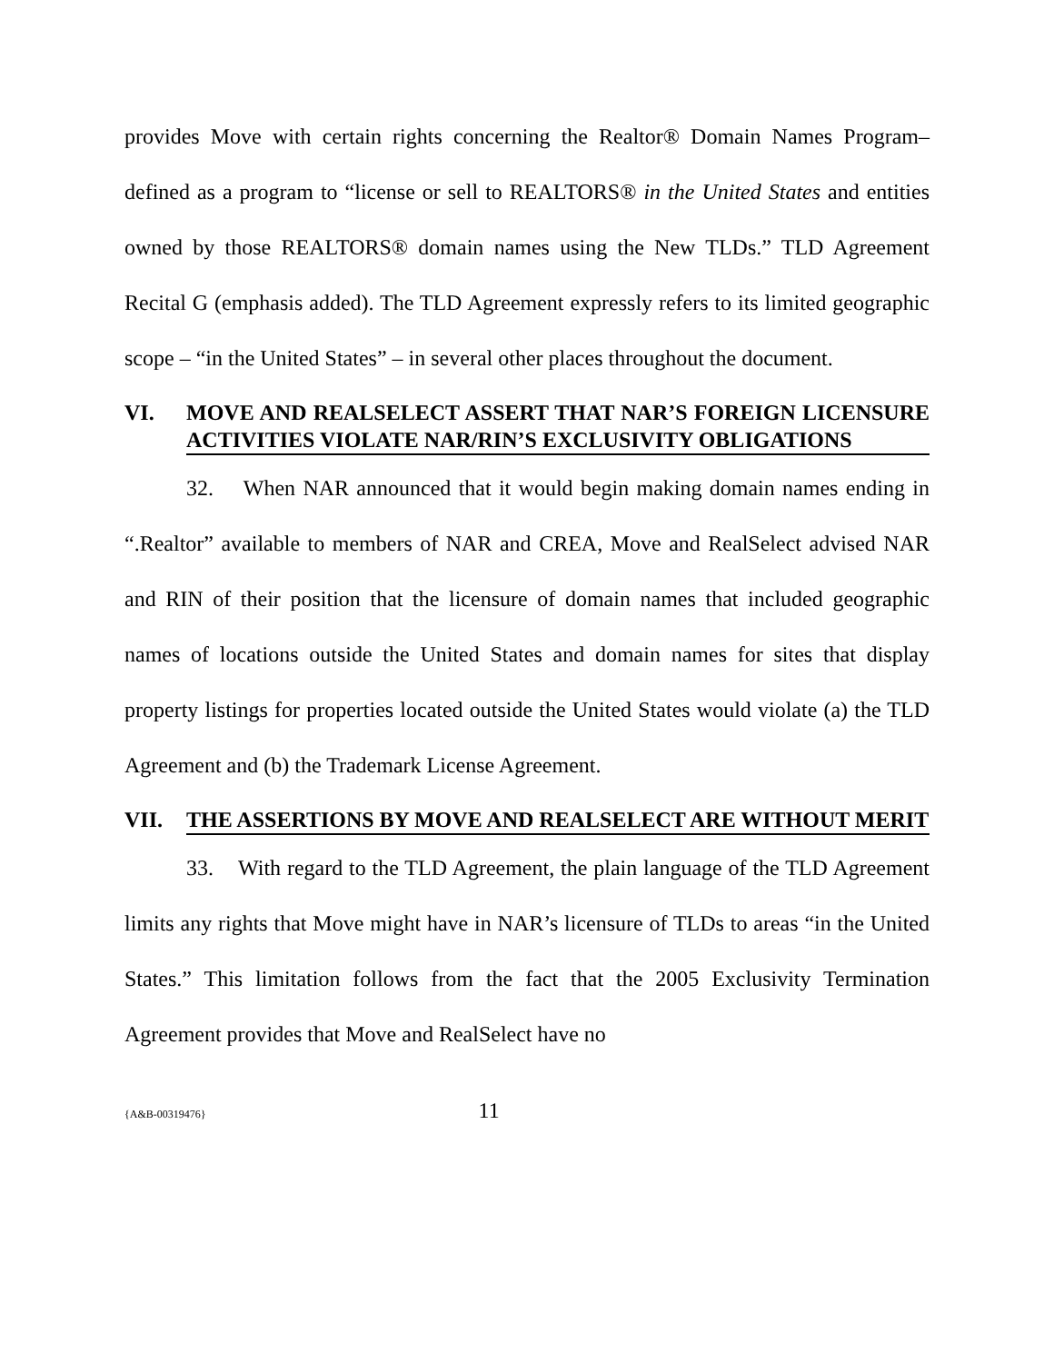provides Move with certain rights concerning the Realtor® Domain Names Program– defined as a program to “license or sell to REALTORS® in the United States and entities owned by those REALTORS® domain names using the New TLDs.” TLD Agreement Recital G (emphasis added). The TLD Agreement expressly refers to its limited geographic scope – “in the United States” – in several other places throughout the document.
VI. MOVE AND REALSELECT ASSERT THAT NAR’S FOREIGN LICENSURE ACTIVITIES VIOLATE NAR/RIN’S EXCLUSIVITY OBLIGATIONS
32. When NAR announced that it would begin making domain names ending in “.Realtor” available to members of NAR and CREA, Move and RealSelect advised NAR and RIN of their position that the licensure of domain names that included geographic names of locations outside the United States and domain names for sites that display property listings for properties located outside the United States would violate (a) the TLD Agreement and (b) the Trademark License Agreement.
VII. THE ASSERTIONS BY MOVE AND REALSELECT ARE WITHOUT MERIT
33. With regard to the TLD Agreement, the plain language of the TLD Agreement limits any rights that Move might have in NAR’s licensure of TLDs to areas “in the United States.” This limitation follows from the fact that the 2005 Exclusivity Termination Agreement provides that Move and RealSelect have no
{A&B-00319476} 11